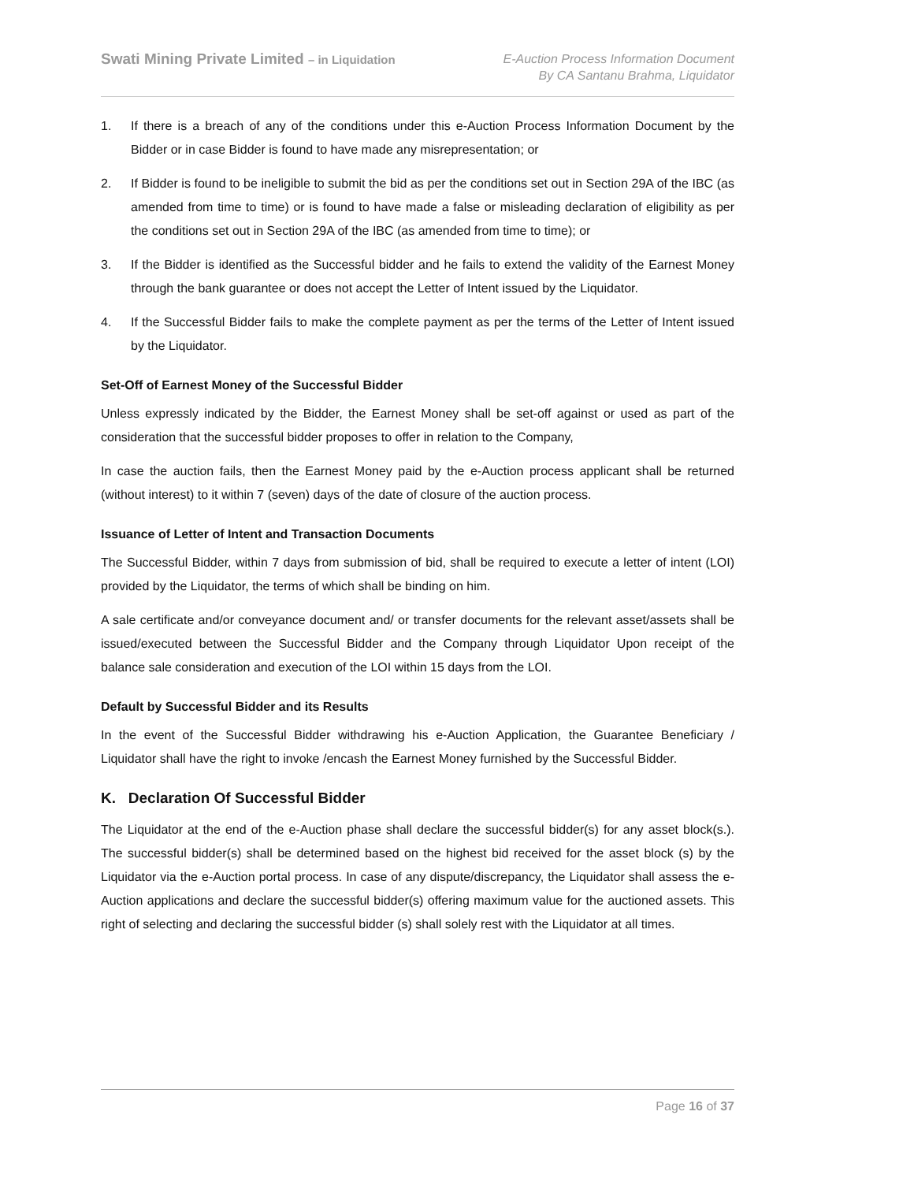Swati Mining Private Limited – in Liquidation
E-Auction Process Information Document
By CA Santanu Brahma, Liquidator
1. If there is a breach of any of the conditions under this e-Auction Process Information Document by the Bidder or in case Bidder is found to have made any misrepresentation; or
2. If Bidder is found to be ineligible to submit the bid as per the conditions set out in Section 29A of the IBC (as amended from time to time) or is found to have made a false or misleading declaration of eligibility as per the conditions set out in Section 29A of the IBC (as amended from time to time); or
3. If the Bidder is identified as the Successful bidder and he fails to extend the validity of the Earnest Money through the bank guarantee or does not accept the Letter of Intent issued by the Liquidator.
4. If the Successful Bidder fails to make the complete payment as per the terms of the Letter of Intent issued by the Liquidator.
Set-Off of Earnest Money of the Successful Bidder
Unless expressly indicated by the Bidder, the Earnest Money shall be set-off against or used as part of the consideration that the successful bidder proposes to offer in relation to the Company,
In case the auction fails, then the Earnest Money paid by the e-Auction process applicant shall be returned (without interest) to it within 7 (seven) days of the date of closure of the auction process.
Issuance of Letter of Intent and Transaction Documents
The Successful Bidder, within 7 days from submission of bid, shall be required to execute a letter of intent (LOI) provided by the Liquidator, the terms of which shall be binding on him.
A sale certificate and/or conveyance document and/ or transfer documents for the relevant asset/assets shall be issued/executed between the Successful Bidder and the Company through Liquidator Upon receipt of the balance sale consideration and execution of the LOI within 15 days from the LOI.
Default by Successful Bidder and its Results
In the event of the Successful Bidder withdrawing his e-Auction Application, the Guarantee Beneficiary / Liquidator shall have the right to invoke /encash the Earnest Money furnished by the Successful Bidder.
K. Declaration Of Successful Bidder
The Liquidator at the end of the e-Auction phase shall declare the successful bidder(s) for any asset block(s.). The successful bidder(s) shall be determined based on the highest bid received for the asset block (s) by the Liquidator via the e-Auction portal process. In case of any dispute/discrepancy, the Liquidator shall assess the e-Auction applications and declare the successful bidder(s) offering maximum value for the auctioned assets. This right of selecting and declaring the successful bidder (s) shall solely rest with the Liquidator at all times.
Page 16 of 37